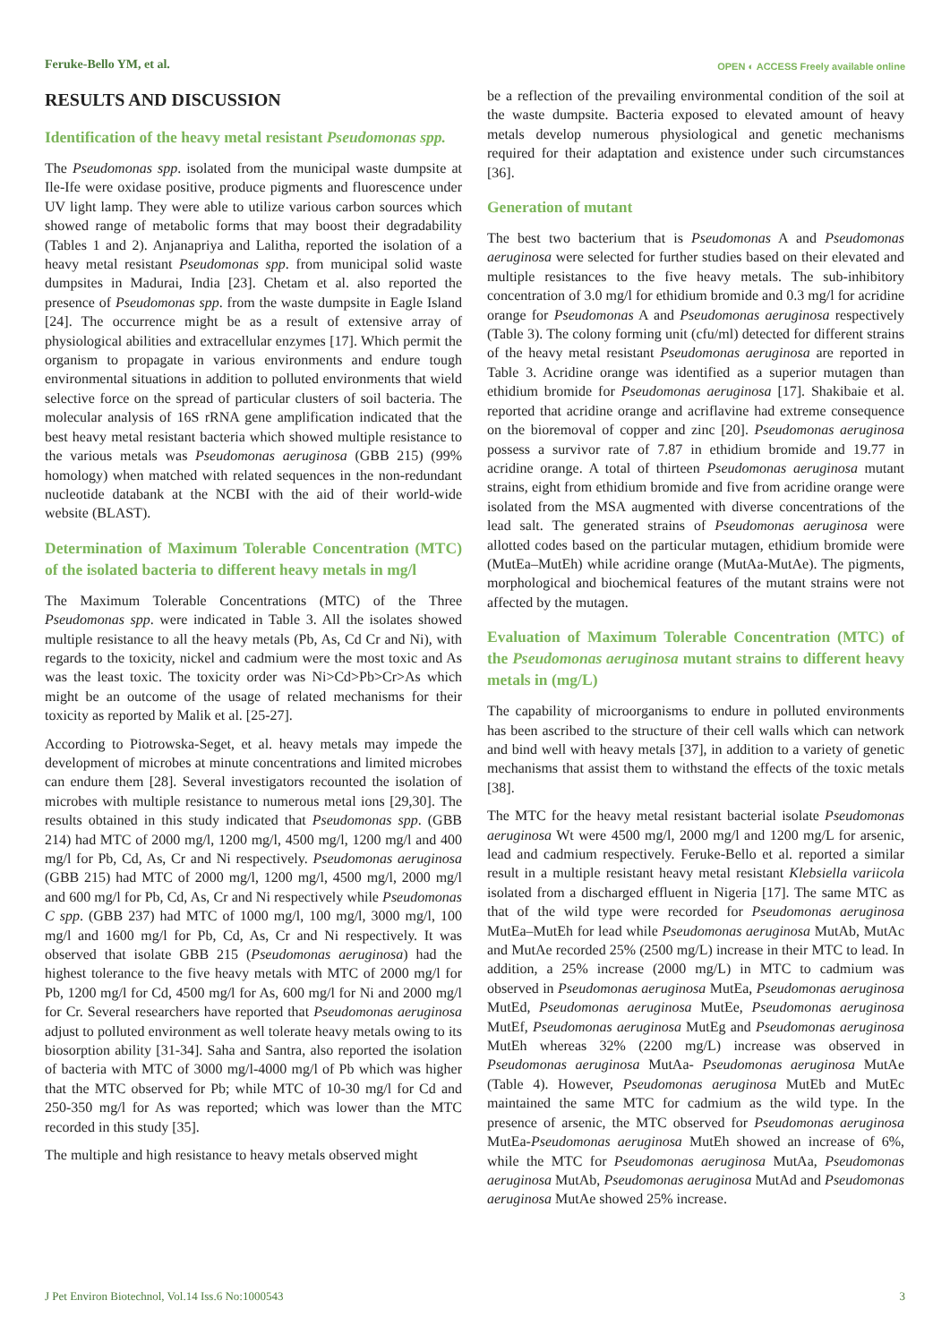Feruke-Bello YM, et al.
OPEN ◐ ACCESS Freely available online
RESULTS AND DISCUSSION
Identification of the heavy metal resistant Pseudomonas spp.
The Pseudomonas spp. isolated from the municipal waste dumpsite at Ile-Ife were oxidase positive, produce pigments and fluorescence under UV light lamp. They were able to utilize various carbon sources which showed range of metabolic forms that may boost their degradability (Tables 1 and 2). Anjanapriya and Lalitha, reported the isolation of a heavy metal resistant Pseudomonas spp. from municipal solid waste dumpsites in Madurai, India [23]. Chetam et al. also reported the presence of Pseudomonas spp. from the waste dumpsite in Eagle Island [24]. The occurrence might be as a result of extensive array of physiological abilities and extracellular enzymes [17]. Which permit the organism to propagate in various environments and endure tough environmental situations in addition to polluted environments that wield selective force on the spread of particular clusters of soil bacteria. The molecular analysis of 16S rRNA gene amplification indicated that the best heavy metal resistant bacteria which showed multiple resistance to the various metals was Pseudomonas aeruginosa (GBB 215) (99% homology) when matched with related sequences in the non-redundant nucleotide databank at the NCBI with the aid of their world-wide website (BLAST).
Determination of Maximum Tolerable Concentration (MTC) of the isolated bacteria to different heavy metals in mg/l
The Maximum Tolerable Concentrations (MTC) of the Three Pseudomonas spp. were indicated in Table 3. All the isolates showed multiple resistance to all the heavy metals (Pb, As, Cd Cr and Ni), with regards to the toxicity, nickel and cadmium were the most toxic and As was the least toxic. The toxicity order was Ni>Cd>Pb>Cr>As which might be an outcome of the usage of related mechanisms for their toxicity as reported by Malik et al. [25-27].
According to Piotrowska-Seget, et al. heavy metals may impede the development of microbes at minute concentrations and limited microbes can endure them [28]. Several investigators recounted the isolation of microbes with multiple resistance to numerous metal ions [29,30]. The results obtained in this study indicated that Pseudomonas spp. (GBB 214) had MTC of 2000 mg/l, 1200 mg/l, 4500 mg/l, 1200 mg/l and 400 mg/l for Pb, Cd, As, Cr and Ni respectively. Pseudomonas aeruginosa (GBB 215) had MTC of 2000 mg/l, 1200 mg/l, 4500 mg/l, 2000 mg/l and 600 mg/l for Pb, Cd, As, Cr and Ni respectively while Pseudomonas C spp. (GBB 237) had MTC of 1000 mg/l, 100 mg/l, 3000 mg/l, 100 mg/l and 1600 mg/l for Pb, Cd, As, Cr and Ni respectively. It was observed that isolate GBB 215 (Pseudomonas aeruginosa) had the highest tolerance to the five heavy metals with MTC of 2000 mg/l for Pb, 1200 mg/l for Cd, 4500 mg/l for As, 600 mg/l for Ni and 2000 mg/l for Cr. Several researchers have reported that Pseudomonas aeruginosa adjust to polluted environment as well tolerate heavy metals owing to its biosorption ability [31-34]. Saha and Santra, also reported the isolation of bacteria with MTC of 3000 mg/l-4000 mg/l of Pb which was higher that the MTC observed for Pb; while MTC of 10-30 mg/l for Cd and 250-350 mg/l for As was reported; which was lower than the MTC recorded in this study [35].
The multiple and high resistance to heavy metals observed might
be a reflection of the prevailing environmental condition of the soil at the waste dumpsite. Bacteria exposed to elevated amount of heavy metals develop numerous physiological and genetic mechanisms required for their adaptation and existence under such circumstances [36].
Generation of mutant
The best two bacterium that is Pseudomonas A and Pseudomonas aeruginosa were selected for further studies based on their elevated and multiple resistances to the five heavy metals. The sub-inhibitory concentration of 3.0 mg/l for ethidium bromide and 0.3 mg/l for acridine orange for Pseudomonas A and Pseudomonas aeruginosa respectively (Table 3). The colony forming unit (cfu/ml) detected for different strains of the heavy metal resistant Pseudomonas aeruginosa are reported in Table 3. Acridine orange was identified as a superior mutagen than ethidium bromide for Pseudomonas aeruginosa [17]. Shakibaie et al. reported that acridine orange and acriflavine had extreme consequence on the bioremoval of copper and zinc [20]. Pseudomonas aeruginosa possess a survivor rate of 7.87 in ethidium bromide and 19.77 in acridine orange. A total of thirteen Pseudomonas aeruginosa mutant strains, eight from ethidium bromide and five from acridine orange were isolated from the MSA augmented with diverse concentrations of the lead salt. The generated strains of Pseudomonas aeruginosa were allotted codes based on the particular mutagen, ethidium bromide were (MutEa–MutEh) while acridine orange (MutAa-MutAe). The pigments, morphological and biochemical features of the mutant strains were not affected by the mutagen.
Evaluation of Maximum Tolerable Concentration (MTC) of the Pseudomonas aeruginosa mutant strains to different heavy metals in (mg/L)
The capability of microorganisms to endure in polluted environments has been ascribed to the structure of their cell walls which can network and bind well with heavy metals [37], in addition to a variety of genetic mechanisms that assist them to withstand the effects of the toxic metals [38].
The MTC for the heavy metal resistant bacterial isolate Pseudomonas aeruginosa Wt were 4500 mg/l, 2000 mg/l and 1200 mg/L for arsenic, lead and cadmium respectively. Feruke-Bello et al. reported a similar result in a multiple resistant heavy metal resistant Klebsiella variicola isolated from a discharged effluent in Nigeria [17]. The same MTC as that of the wild type were recorded for Pseudomonas aeruginosa MutEa–MutEh for lead while Pseudomonas aeruginosa MutAb, MutAc and MutAe recorded 25% (2500 mg/L) increase in their MTC to lead. In addition, a 25% increase (2000 mg/L) in MTC to cadmium was observed in Pseudomonas aeruginosa MutEa, Pseudomonas aeruginosa MutEd, Pseudomonas aeruginosa MutEe, Pseudomonas aeruginosa MutEf, Pseudomonas aeruginosa MutEg and Pseudomonas aeruginosa MutEh whereas 32% (2200 mg/L) increase was observed in Pseudomonas aeruginosa MutAa- Pseudomonas aeruginosa MutAe (Table 4). However, Pseudomonas aeruginosa MutEb and MutEc maintained the same MTC for cadmium as the wild type. In the presence of arsenic, the MTC observed for Pseudomonas aeruginosa MutEa-Pseudomonas aeruginosa MutEh showed an increase of 6%, while the MTC for Pseudomonas aeruginosa MutAa, Pseudomonas aeruginosa MutAb, Pseudomonas aeruginosa MutAd and Pseudomonas aeruginosa MutAe showed 25% increase.
J Pet Environ Biotechnol, Vol.14 Iss.6 No:1000543 3